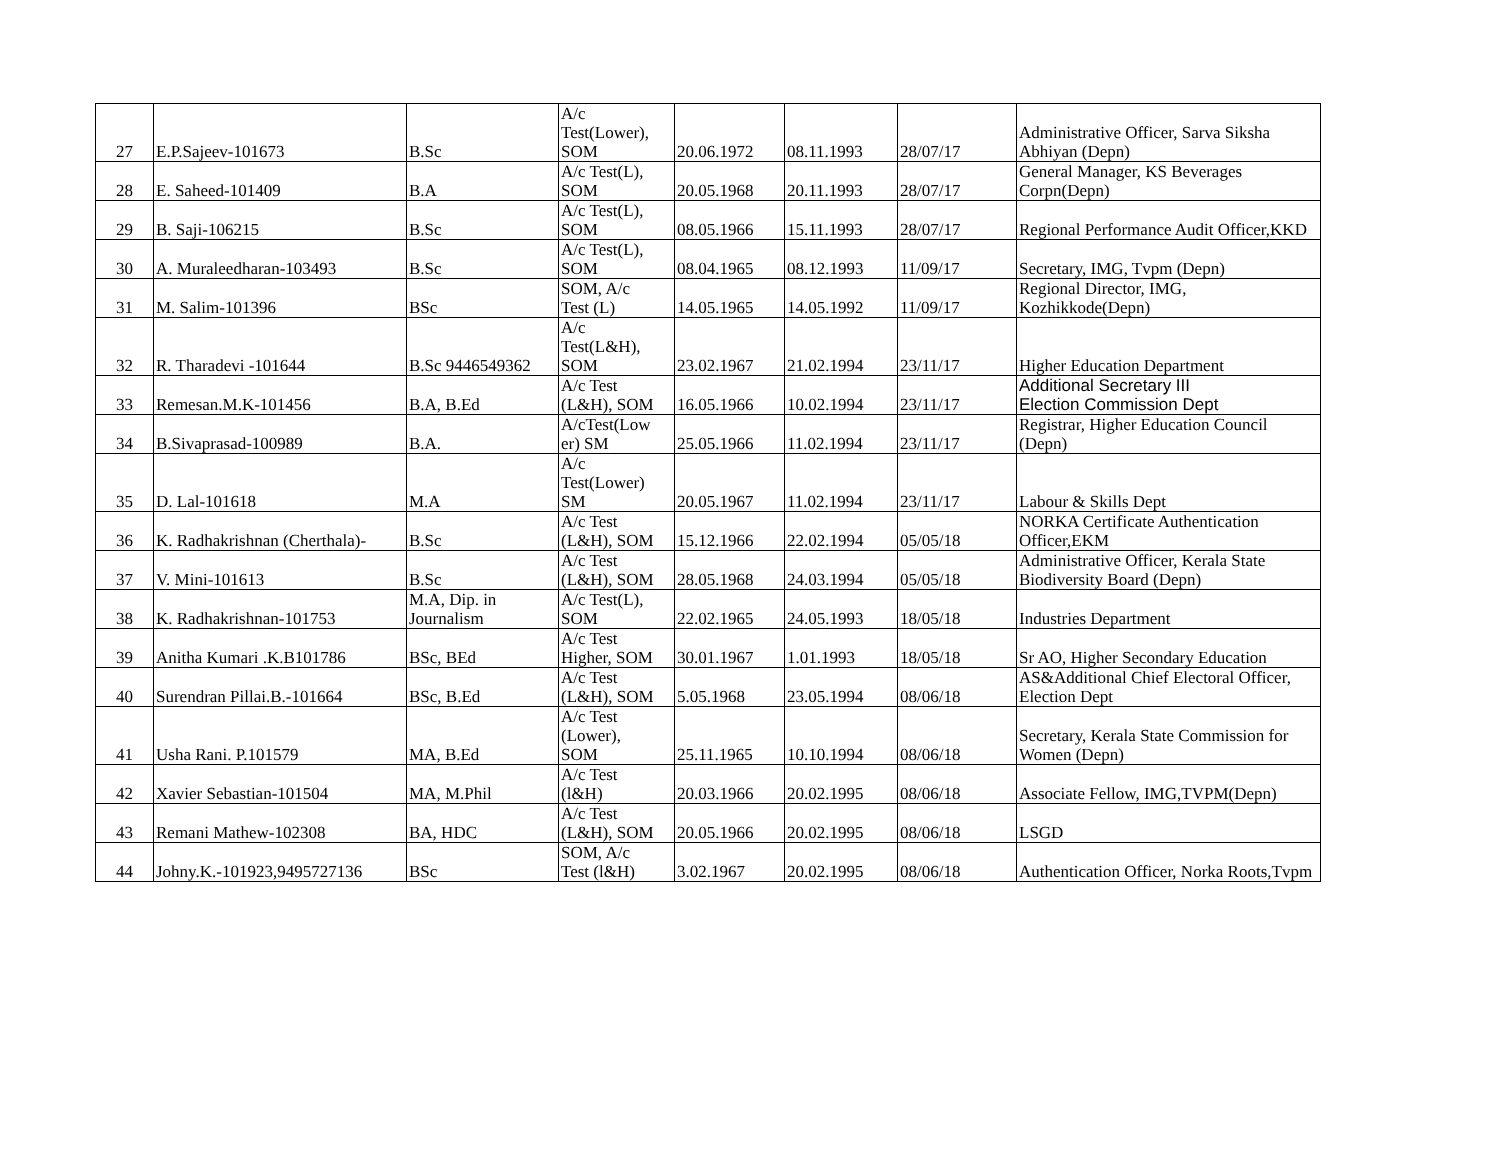| 27 | E.P.Sajeev-101673 | B.Sc | A/c Test(Lower), SOM | 20.06.1972 | 08.11.1993 | 28/07/17 | Administrative Officer, Sarva Siksha Abhiyan (Depn) |
| 28 | E. Saheed-101409 | B.A | A/c Test(L), SOM | 20.05.1968 | 20.11.1993 | 28/07/17 | General Manager, KS Beverages Corpn(Depn) |
| 29 | B. Saji-106215 | B.Sc | A/c Test(L), SOM | 08.05.1966 | 15.11.1993 | 28/07/17 | Regional Performance Audit Officer,KKD |
| 30 | A. Muraleedharan-103493 | B.Sc | A/c Test(L), SOM | 08.04.1965 | 08.12.1993 | 11/09/17 | Secretary, IMG, Tvpm (Depn) |
| 31 | M. Salim-101396 | BSc | SOM, A/c Test (L) | 14.05.1965 | 14.05.1992 | 11/09/17 | Regional Director, IMG, Kozhikkode(Depn) |
| 32 | R. Tharadevi -101644 | B.Sc 9446549362 | A/c Test(L&H), SOM | 23.02.1967 | 21.02.1994 | 23/11/17 | Higher Education Department |
| 33 | Remesan.M.K-101456 | B.A, B.Ed | A/c Test (L&H), SOM | 16.05.1966 | 10.02.1994 | 23/11/17 | Additional Secretary III Election Commission Dept |
| 34 | B.Sivaprasad-100989 | B.A. | A/cTest(Low er) SM | 25.05.1966 | 11.02.1994 | 23/11/17 | Registrar, Higher Education Council (Depn) |
| 35 | D. Lal-101618 | M.A | A/c Test(Lower) SM | 20.05.1967 | 11.02.1994 | 23/11/17 | Labour & Skills Dept |
| 36 | K. Radhakrishnan (Cherthala)- | B.Sc | A/c Test (L&H), SOM | 15.12.1966 | 22.02.1994 | 05/05/18 | NORKA Certificate Authentication Officer,EKM |
| 37 | V. Mini-101613 | B.Sc | A/c Test (L&H), SOM | 28.05.1968 | 24.03.1994 | 05/05/18 | Administrative Officer, Kerala State Biodiversity Board (Depn) |
| 38 | K. Radhakrishnan-101753 | M.A, Dip. in Journalism | A/c Test(L), SOM | 22.02.1965 | 24.05.1993 | 18/05/18 | Industries Department |
| 39 | Anitha Kumari .K.B101786 | BSc, BEd | A/c Test Higher, SOM | 30.01.1967 | 1.01.1993 | 18/05/18 | Sr AO, Higher Secondary Education |
| 40 | Surendran Pillai.B.-101664 | BSc, B.Ed | A/c Test (L&H), SOM | 5.05.1968 | 23.05.1994 | 08/06/18 | AS&Additional Chief Electoral Officer, Election Dept |
| 41 | Usha Rani. P.101579 | MA, B.Ed | A/c Test (Lower), SOM | 25.11.1965 | 10.10.1994 | 08/06/18 | Secretary, Kerala State Commission for Women (Depn) |
| 42 | Xavier Sebastian-101504 | MA, M.Phil | A/c Test (l&H) | 20.03.1966 | 20.02.1995 | 08/06/18 | Associate Fellow, IMG,TVPM(Depn) |
| 43 | Remani Mathew-102308 | BA, HDC | A/c Test (L&H), SOM | 20.05.1966 | 20.02.1995 | 08/06/18 | LSGD |
| 44 | Johny.K.-101923,9495727136 | BSc | SOM, A/c Test (l&H) | 3.02.1967 | 20.02.1995 | 08/06/18 | Authentication Officer, Norka Roots,Tvpm |